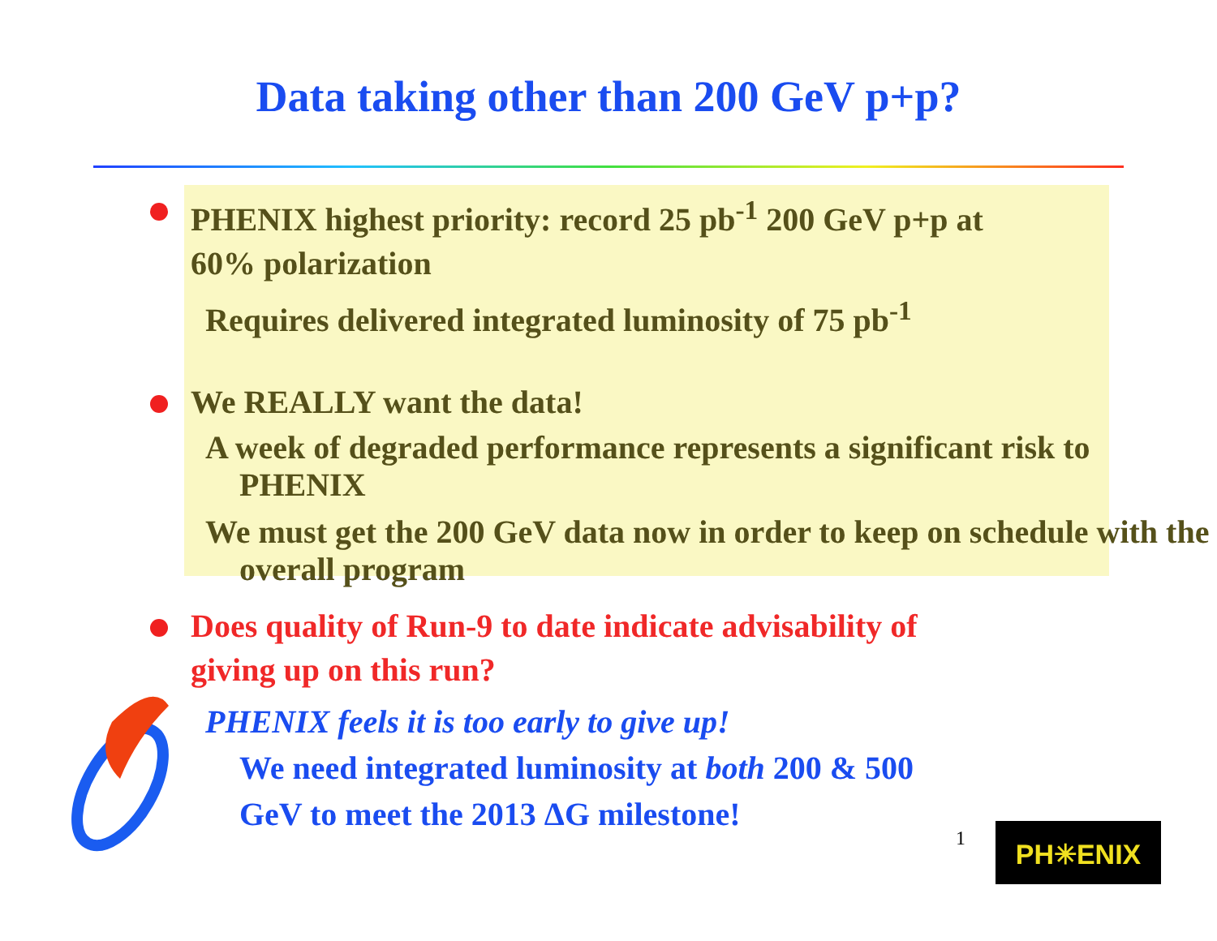Data taking other than 200 GeV p+p?
PHENIX highest priority: record 25 pb<sup>-1</sup> 200 GeV p+p at
60% polarization
Requires delivered integrated luminosity of 75 pb<sup>-1</sup>
We REALLY want the data!
A week of degraded performance represents a significant risk to PHENIX
We must get the 200 GeV data now in order to keep on schedule with the overall program
Does quality of Run-9 to date indicate advisability of
giving up on this run?
PHENIX feels it is too early to give up!
We need integrated luminosity at both 200 & 500
GeV to meet the 2013 ΔG milestone!
1 PH✳ENIX